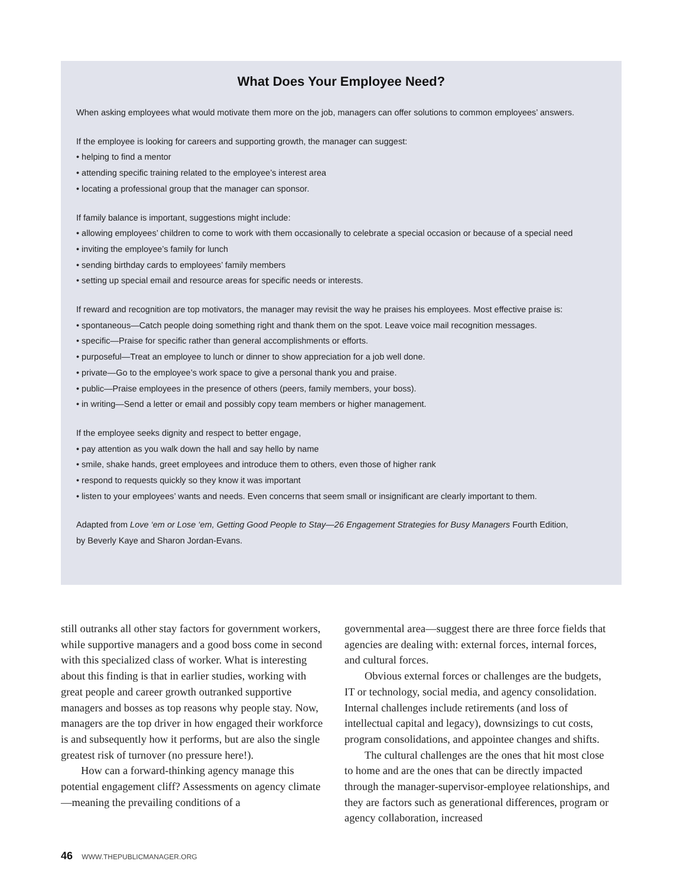What Does Your Employee Need?
When asking employees what would motivate them more on the job, managers can offer solutions to common employees’ answers.
If the employee is looking for careers and supporting growth, the manager can suggest:
• helping to find a mentor
• attending specific training related to the employee’s interest area
• locating a professional group that the manager can sponsor.
If family balance is important, suggestions might include:
• allowing employees’ children to come to work with them occasionally to celebrate a special occasion or because of a special need
• inviting the employee’s family for lunch
• sending birthday cards to employees’ family members
• setting up special email and resource areas for specific needs or interests.
If reward and recognition are top motivators, the manager may revisit the way he praises his employees. Most effective praise is:
• spontaneous—Catch people doing something right and thank them on the spot. Leave voice mail recognition messages.
• specific—Praise for specific rather than general accomplishments or efforts.
• purposeful—Treat an employee to lunch or dinner to show appreciation for a job well done.
• private—Go to the employee’s work space to give a personal thank you and praise.
• public—Praise employees in the presence of others (peers, family members, your boss).
• in writing—Send a letter or email and possibly copy team members or higher management.
If the employee seeks dignity and respect to better engage,
• pay attention as you walk down the hall and say hello by name
• smile, shake hands, greet employees and introduce them to others, even those of higher rank
• respond to requests quickly so they know it was important
• listen to your employees’ wants and needs. Even concerns that seem small or insignificant are clearly important to them.
Adapted from Love ‘em or Lose ‘em, Getting Good People to Stay—26 Engagement Strategies for Busy Managers Fourth Edition,
by Beverly Kaye and Sharon Jordan-Evans.
still outranks all other stay factors for government workers, while supportive managers and a good boss come in second with this specialized class of worker. What is interesting about this finding is that in earlier studies, working with great people and career growth outranked supportive managers and bosses as top reasons why people stay. Now, managers are the top driver in how engaged their workforce is and subsequently how it performs, but are also the single greatest risk of turnover (no pressure here!).
How can a forward-thinking agency manage this potential engagement cliff? Assessments on agency climate—meaning the prevailing conditions of a
governmental area—suggest there are three force fields that agencies are dealing with: external forces, internal forces, and cultural forces.
Obvious external forces or challenges are the budgets, IT or technology, social media, and agency consolidation. Internal challenges include retirements (and loss of intellectual capital and legacy), downsizings to cut costs, program consolidations, and appointee changes and shifts.
The cultural challenges are the ones that hit most close to home and are the ones that can be directly impacted through the manager-supervisor-employee relationships, and they are factors such as generational differences, program or agency collaboration, increased
46 WWW.THEPUBLICMANAGER.ORG